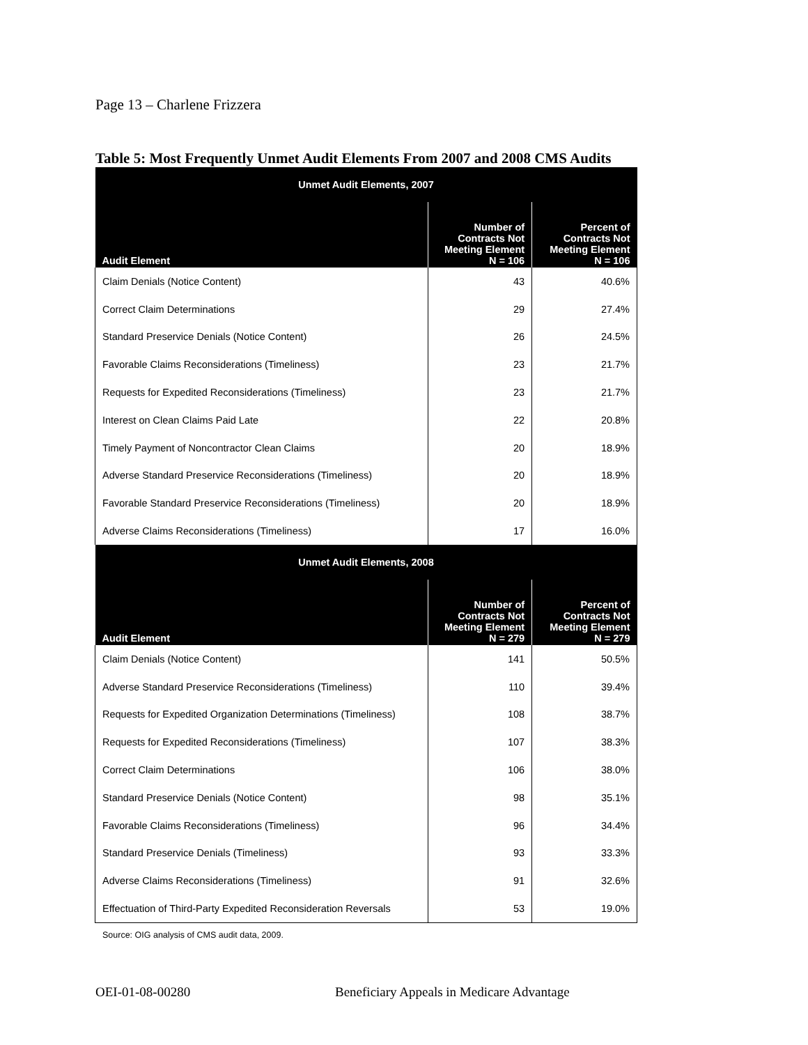Page 13 – Charlene Frizzera
Table 5: Most Frequently Unmet Audit Elements From 2007 and 2008 CMS Audits
| Unmet Audit Elements, 2007 | | |
| --- | --- | --- |
| Audit Element | Number of Contracts Not Meeting Element N = 106 | Percent of Contracts Not Meeting Element N = 106 |
| Claim Denials (Notice Content) | 43 | 40.6% |
| Correct Claim Determinations | 29 | 27.4% |
| Standard Preservice Denials (Notice Content) | 26 | 24.5% |
| Favorable Claims Reconsiderations (Timeliness) | 23 | 21.7% |
| Requests for Expedited Reconsiderations (Timeliness) | 23 | 21.7% |
| Interest on Clean Claims Paid Late | 22 | 20.8% |
| Timely Payment of Noncontractor Clean Claims | 20 | 18.9% |
| Adverse Standard Preservice Reconsiderations (Timeliness) | 20 | 18.9% |
| Favorable Standard Preservice Reconsiderations (Timeliness) | 20 | 18.9% |
| Adverse Claims Reconsiderations (Timeliness) | 17 | 16.0% |
| Unmet Audit Elements, 2008 | | |
| Audit Element | Number of Contracts Not Meeting Element N = 279 | Percent of Contracts Not Meeting Element N = 279 |
| Claim Denials (Notice Content) | 141 | 50.5% |
| Adverse Standard Preservice Reconsiderations (Timeliness) | 110 | 39.4% |
| Requests for Expedited Organization Determinations (Timeliness) | 108 | 38.7% |
| Requests for Expedited Reconsiderations (Timeliness) | 107 | 38.3% |
| Correct Claim Determinations | 106 | 38.0% |
| Standard Preservice Denials (Notice Content) | 98 | 35.1% |
| Favorable Claims Reconsiderations (Timeliness) | 96 | 34.4% |
| Standard Preservice Denials (Timeliness) | 93 | 33.3% |
| Adverse Claims Reconsiderations (Timeliness) | 91 | 32.6% |
| Effectuation of Third-Party Expedited Reconsideration Reversals | 53 | 19.0% |
Source: OIG analysis of CMS audit data, 2009.
OEI-01-08-00280 Beneficiary Appeals in Medicare Advantage